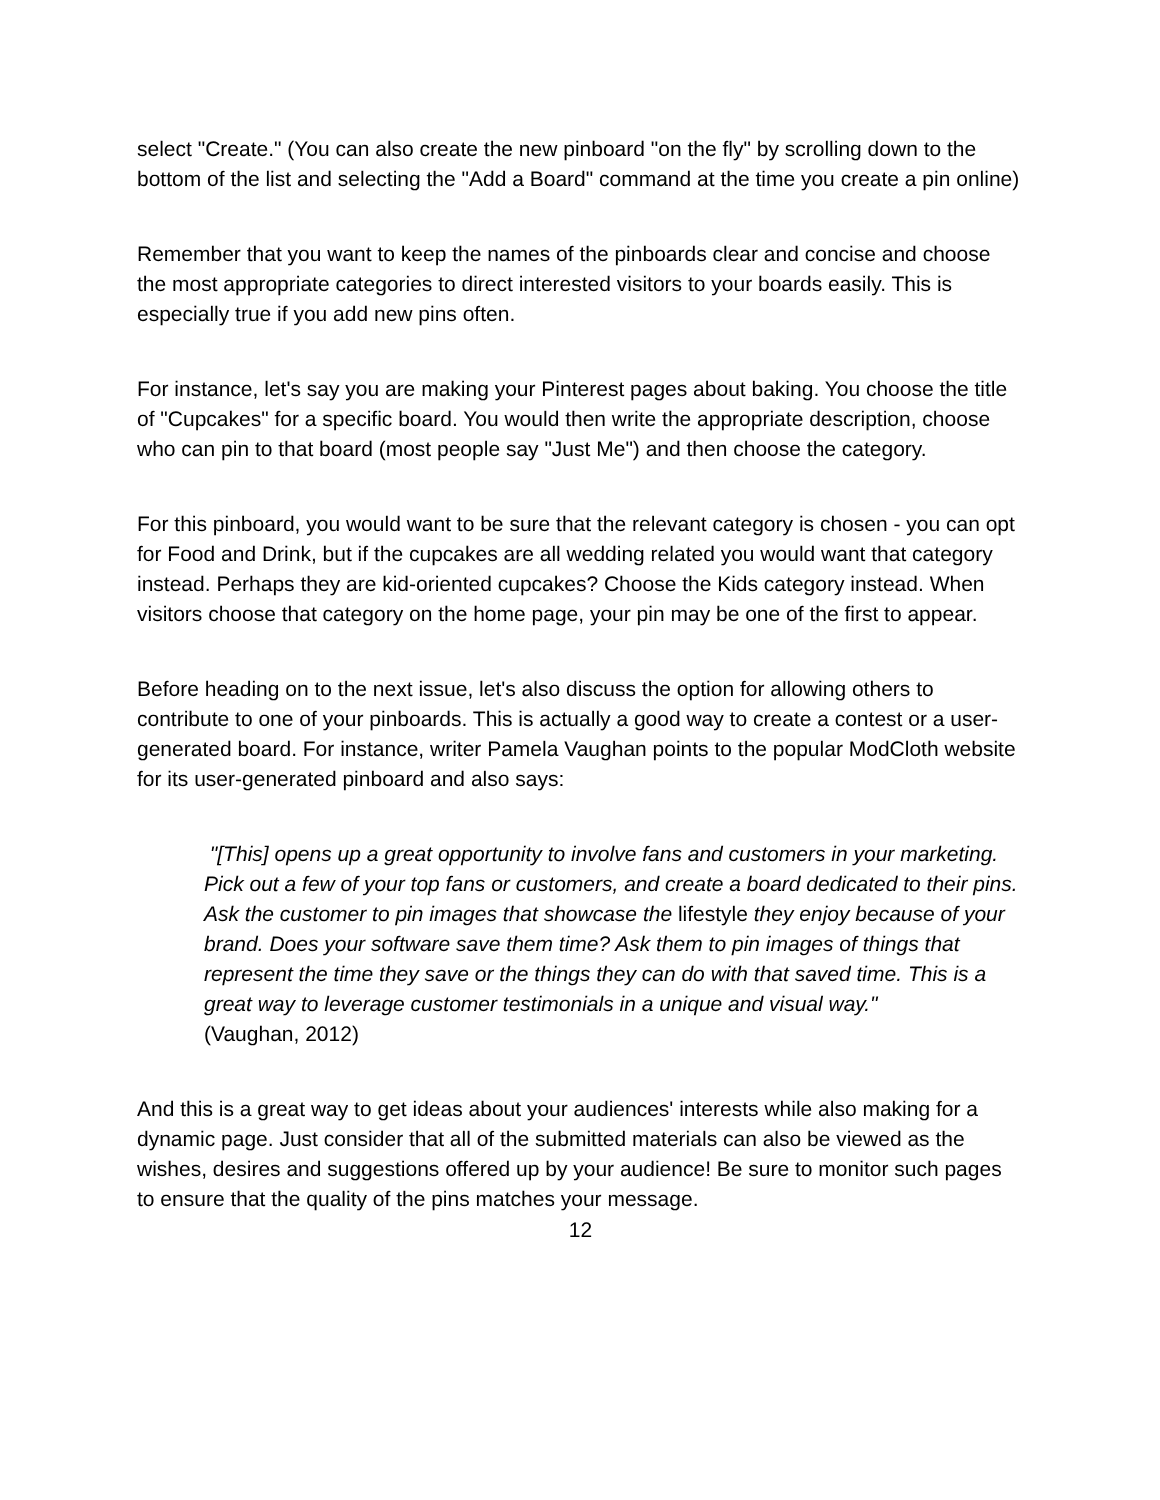select "Create." (You can also create the new pinboard "on the fly" by scrolling down to the bottom of the list and selecting the "Add a Board" command at the time you create a pin online)
Remember that you want to keep the names of the pinboards clear and concise and choose the most appropriate categories to direct interested visitors to your boards easily. This is especially true if you add new pins often.
For instance, let's say you are making your Pinterest pages about baking. You choose the title of "Cupcakes" for a specific board. You would then write the appropriate description, choose who can pin to that board (most people say "Just Me") and then choose the category.
For this pinboard, you would want to be sure that the relevant category is chosen - you can opt for Food and Drink, but if the cupcakes are all wedding related you would want that category instead. Perhaps they are kid-oriented cupcakes? Choose the Kids category instead. When visitors choose that category on the home page, your pin may be one of the first to appear.
Before heading on to the next issue, let's also discuss the option for allowing others to contribute to one of your pinboards. This is actually a good way to create a contest or a user-generated board. For instance, writer Pamela Vaughan points to the popular ModCloth website for its user-generated pinboard and also says:
"[This] opens up a great opportunity to involve fans and customers in your marketing. Pick out a few of your top fans or customers, and create a board dedicated to their pins. Ask the customer to pin images that showcase the lifestyle they enjoy because of your brand. Does your software save them time? Ask them to pin images of things that represent the time they save or the things they can do with that saved time. This is a great way to leverage customer testimonials in a unique and visual way."
(Vaughan, 2012)
And this is a great way to get ideas about your audiences' interests while also making for a dynamic page. Just consider that all of the submitted materials can also be viewed as the wishes, desires and suggestions offered up by your audience! Be sure to monitor such pages to ensure that the quality of the pins matches your message.
12